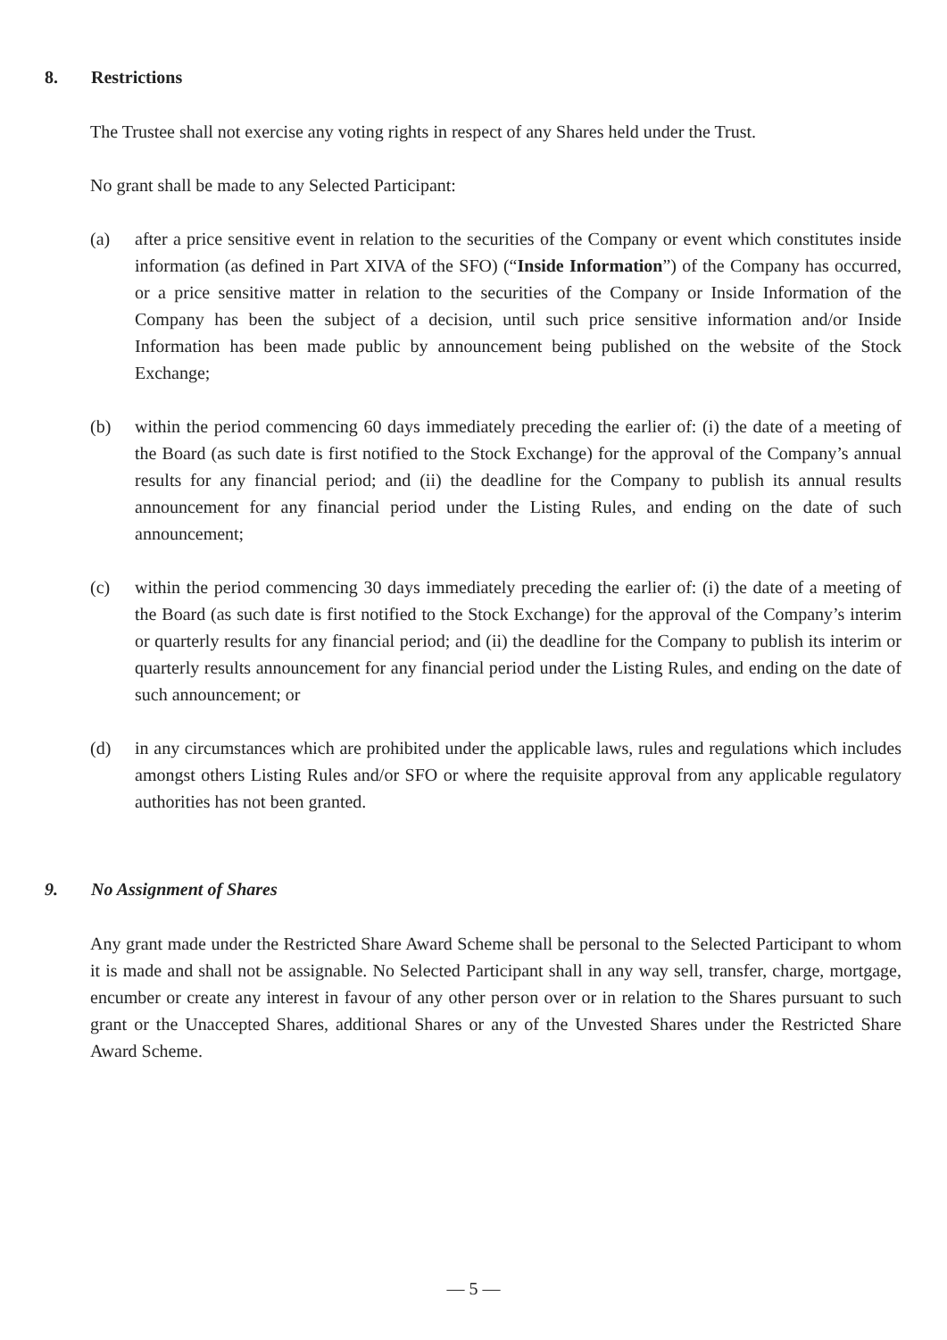8. Restrictions
The Trustee shall not exercise any voting rights in respect of any Shares held under the Trust.
No grant shall be made to any Selected Participant:
(a) after a price sensitive event in relation to the securities of the Company or event which constitutes inside information (as defined in Part XIVA of the SFO) (“Inside Information”) of the Company has occurred, or a price sensitive matter in relation to the securities of the Company or Inside Information of the Company has been the subject of a decision, until such price sensitive information and/or Inside Information has been made public by announcement being published on the website of the Stock Exchange;
(b) within the period commencing 60 days immediately preceding the earlier of: (i) the date of a meeting of the Board (as such date is first notified to the Stock Exchange) for the approval of the Company’s annual results for any financial period; and (ii) the deadline for the Company to publish its annual results announcement for any financial period under the Listing Rules, and ending on the date of such announcement;
(c) within the period commencing 30 days immediately preceding the earlier of: (i) the date of a meeting of the Board (as such date is first notified to the Stock Exchange) for the approval of the Company’s interim or quarterly results for any financial period; and (ii) the deadline for the Company to publish its interim or quarterly results announcement for any financial period under the Listing Rules, and ending on the date of such announcement; or
(d) in any circumstances which are prohibited under the applicable laws, rules and regulations which includes amongst others Listing Rules and/or SFO or where the requisite approval from any applicable regulatory authorities has not been granted.
9. No Assignment of Shares
Any grant made under the Restricted Share Award Scheme shall be personal to the Selected Participant to whom it is made and shall not be assignable. No Selected Participant shall in any way sell, transfer, charge, mortgage, encumber or create any interest in favour of any other person over or in relation to the Shares pursuant to such grant or the Unaccepted Shares, additional Shares or any of the Unvested Shares under the Restricted Share Award Scheme.
— 5 —